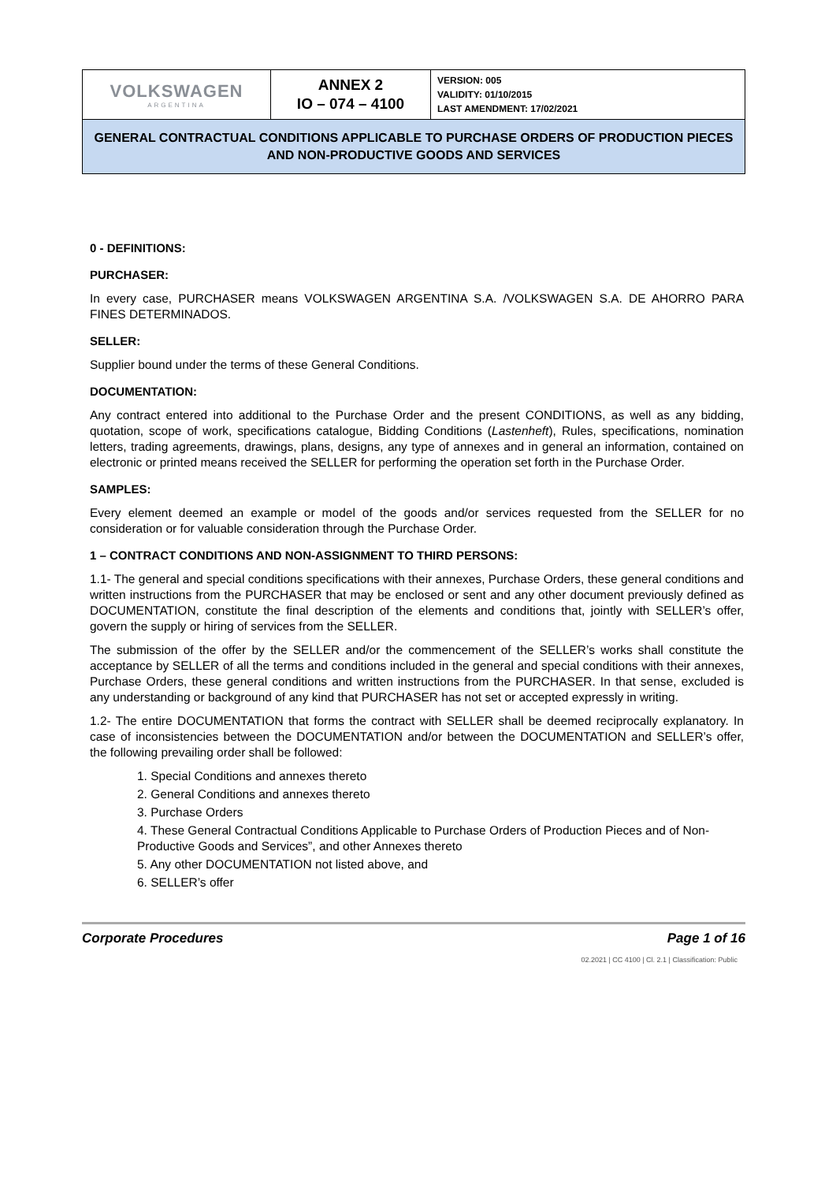| VOLKSWAGEN ARGENTINA | ANNEX 2 IO – 074 – 4100 | VERSION: 005 VALIDITY: 01/10/2015 LAST AMENDMENT: 17/02/2021 |
| GENERAL CONTRACTUAL CONDITIONS APPLICABLE TO PURCHASE ORDERS OF PRODUCTION PIECES AND NON-PRODUCTIVE GOODS AND SERVICES | | |
0 - DEFINITIONS:
PURCHASER:
In every case, PURCHASER means VOLKSWAGEN ARGENTINA S.A. /VOLKSWAGEN S.A. DE AHORRO PARA FINES DETERMINADOS.
SELLER:
Supplier bound under the terms of these General Conditions.
DOCUMENTATION:
Any contract entered into additional to the Purchase Order and the present CONDITIONS, as well as any bidding, quotation, scope of work, specifications catalogue, Bidding Conditions (Lastenheft), Rules, specifications, nomination letters, trading agreements, drawings, plans, designs, any type of annexes and in general an information, contained on electronic or printed means received the SELLER for performing the operation set forth in the Purchase Order.
SAMPLES:
Every element deemed an example or model of the goods and/or services requested from the SELLER for no consideration or for valuable consideration through the Purchase Order.
1 – CONTRACT CONDITIONS AND NON-ASSIGNMENT TO THIRD PERSONS:
1.1- The general and special conditions specifications with their annexes, Purchase Orders, these general conditions and written instructions from the PURCHASER that may be enclosed or sent and any other document previously defined as DOCUMENTATION, constitute the final description of the elements and conditions that, jointly with SELLER’s offer, govern the supply or hiring of services from the SELLER.
The submission of the offer by the SELLER and/or the commencement of the SELLER’s works shall constitute the acceptance by SELLER of all the terms and conditions included in the general and special conditions with their annexes, Purchase Orders, these general conditions and written instructions from the PURCHASER. In that sense, excluded is any understanding or background of any kind that PURCHASER has not set or accepted expressly in writing.
1.2- The entire DOCUMENTATION that forms the contract with SELLER shall be deemed reciprocally explanatory. In case of inconsistencies between the DOCUMENTATION and/or between the DOCUMENTATION and SELLER’s offer, the following prevailing order shall be followed:
1. Special Conditions and annexes thereto
2. General Conditions and annexes thereto
3. Purchase Orders
4. These General Contractual Conditions Applicable to Purchase Orders of Production Pieces and of Non-Productive Goods and Services”, and other Annexes thereto
5. Any other DOCUMENTATION not listed above, and
6. SELLER’s offer
Corporate Procedures Page 1 of 16
02.2021 | CC 4100 | Cl. 2.1 | Classification: Public